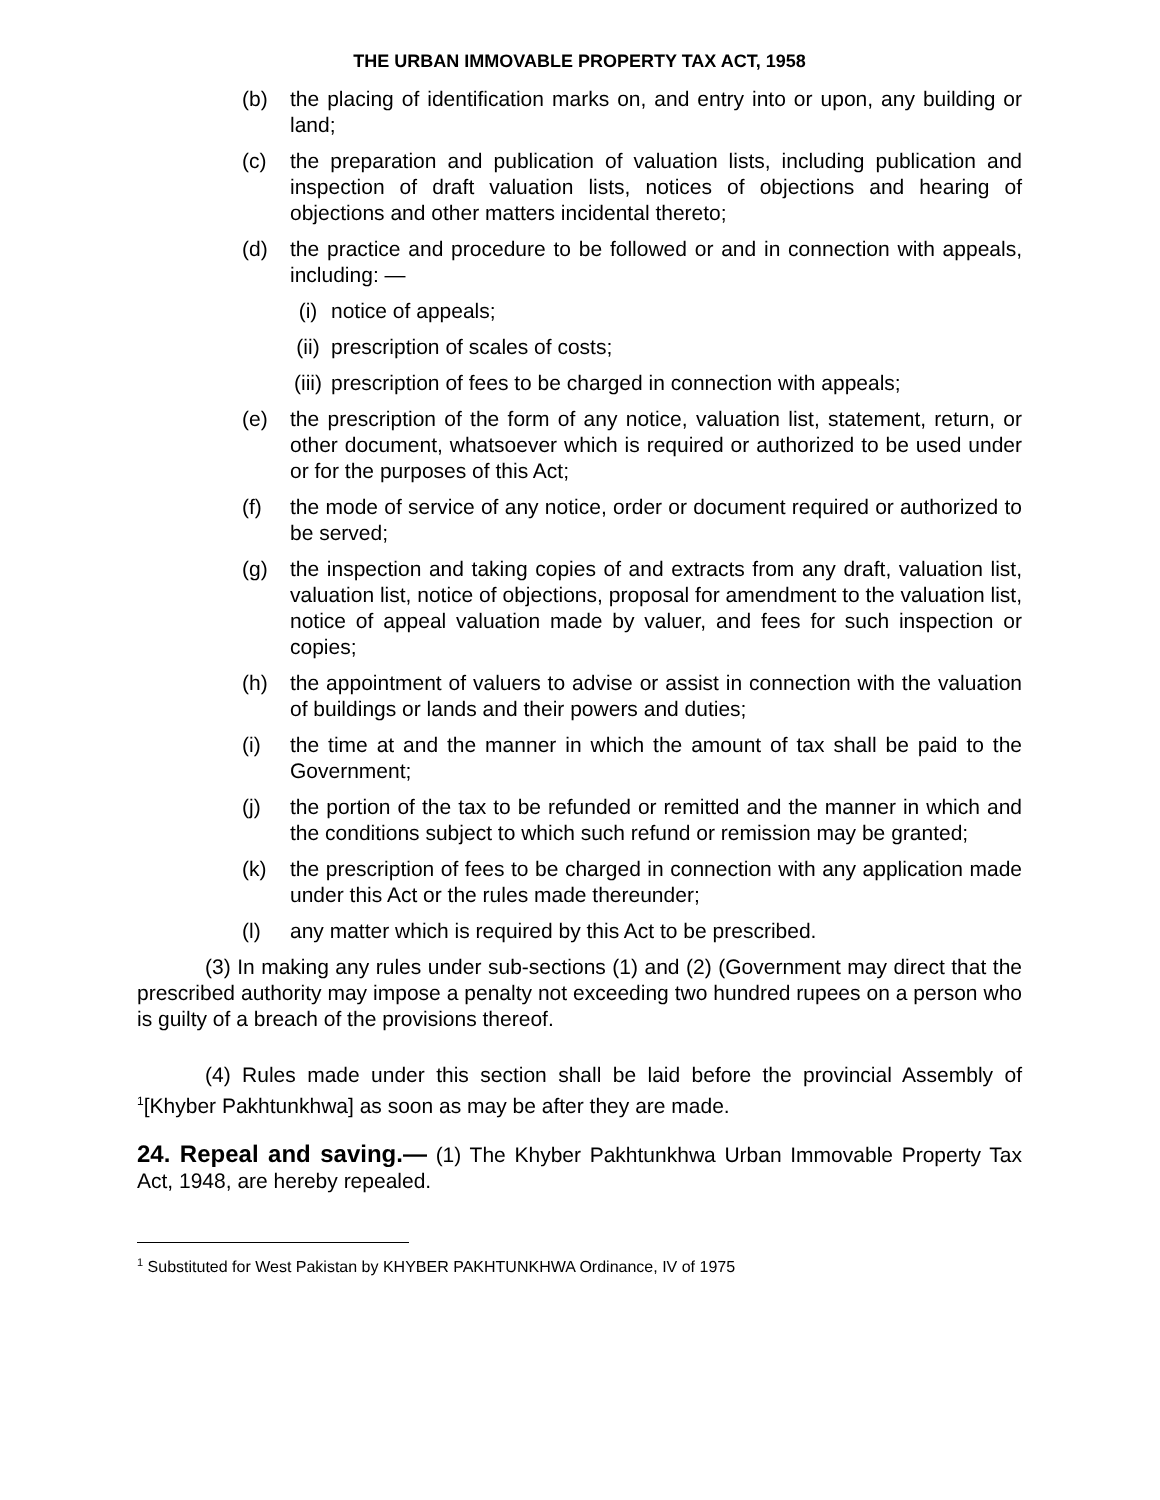THE URBAN IMMOVABLE PROPERTY TAX ACT, 1958
(b) the placing of identification marks on, and entry into or upon, any building or land;
(c) the preparation and publication of valuation lists, including publication and inspection of draft valuation lists, notices of objections and hearing of objections and other matters incidental thereto;
(d) the practice and procedure to be followed or and in connection with appeals, including: —
(i) notice of appeals;
(ii) prescription of scales of costs;
(iii) prescription of fees to be charged in connection with appeals;
(e) the prescription of the form of any notice, valuation list, statement, return, or other document, whatsoever which is required or authorized to be used under or for the purposes of this Act;
(f) the mode of service of any notice, order or document required or authorized to be served;
(g) the inspection and taking copies of and extracts from any draft, valuation list, valuation list, notice of objections, proposal for amendment to the valuation list, notice of appeal valuation made by valuer, and fees for such inspection or copies;
(h) the appointment of valuers to advise or assist in connection with the valuation of buildings or lands and their powers and duties;
(i) the time at and the manner in which the amount of tax shall be paid to the Government;
(j) the portion of the tax to be refunded or remitted and the manner in which and the conditions subject to which such refund or remission may be granted;
(k) the prescription of fees to be charged in connection with any application made under this Act or the rules made thereunder;
(l) any matter which is required by this Act to be prescribed.
(3) In making any rules under sub-sections (1) and (2) (Government may direct that the prescribed authority may impose a penalty not exceeding two hundred rupees on a person who is guilty of a breach of the provisions thereof.
(4) Rules made under this section shall be laid before the provincial Assembly of <sup>1</sup>[Khyber Pakhtunkhwa] as soon as may be after they are made.
24. Repeal and saving.— (1) The Khyber Pakhtunkhwa Urban Immovable Property Tax Act, 1948, are hereby repealed.
<sup>1</sup> Substituted for West Pakistan by KHYBER PAKHTUNKHWA Ordinance, IV of 1975